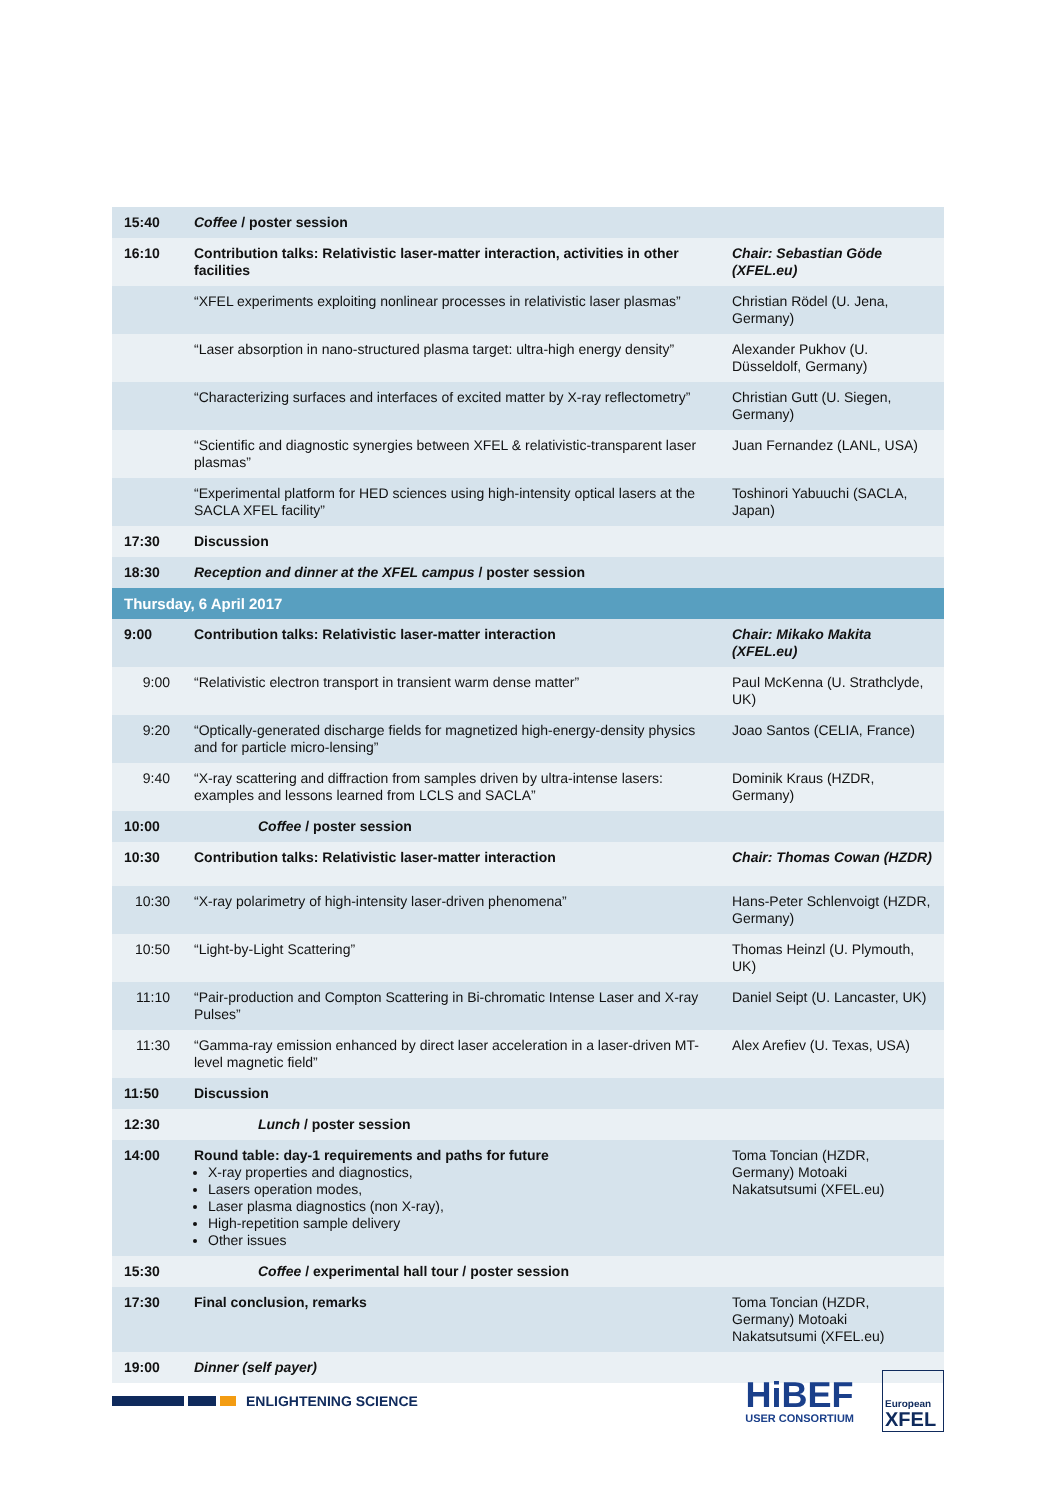| 15:40 | Coffee / poster session | |
| 16:10 | Contribution talks: Relativistic laser-matter interaction, activities in other facilities | Chair: Sebastian Göde (XFEL.eu) |
| | “XFEL experiments exploiting nonlinear processes in relativistic laser plasmas” | Christian Rödel (U. Jena, Germany) |
| | “Laser absorption in nano-structured plasma target: ultra-high energy density” | Alexander Pukhov (U. Düsseldolf, Germany) |
| | “Characterizing surfaces and interfaces of excited matter by X-ray reflectometry” | Christian Gutt (U. Siegen, Germany) |
| | “Scientific and diagnostic synergies between XFEL & relativistic-transparent laser plasmas” | Juan Fernandez (LANL, USA) |
| | “Experimental platform for HED sciences using high-intensity optical lasers at the SACLA XFEL facility” | Toshinori Yabuuchi (SACLA, Japan) |
| 17:30 | Discussion | |
| 18:30 | Reception and dinner at the XFEL campus / poster session | |
| Thursday, 6 April 2017 | | |
| 9:00 | Contribution talks: Relativistic laser-matter interaction | Chair: Mikako Makita (XFEL.eu) |
| 9:00 | “Relativistic electron transport in transient warm dense matter” | Paul McKenna (U. Strathclyde, UK) |
| 9:20 | “Optically-generated discharge fields for magnetized high-energy-density physics and for particle micro-lensing” | Joao Santos (CELIA, France) |
| 9:40 | “X-ray scattering and diffraction from samples driven by ultra-intense lasers: examples and lessons learned from LCLS and SACLA” | Dominik Kraus (HZDR, Germany) |
| 10:00 | Coffee / poster session | |
| 10:30 | Contribution talks: Relativistic laser-matter interaction | Chair: Thomas Cowan (HZDR) |
| 10:30 | “X-ray polarimetry of high-intensity laser-driven phenomena” | Hans-Peter Schlenvoigt (HZDR, Germany) |
| 10:50 | “Light-by-Light Scattering” | Thomas Heinzl (U. Plymouth, UK) |
| 11:10 | “Pair-production and Compton Scattering in Bi-chromatic Intense Laser and X-ray Pulses” | Daniel Seipt (U. Lancaster, UK) |
| 11:30 | “Gamma-ray emission enhanced by direct laser acceleration in a laser-driven MT-level magnetic field” | Alex Arefiev (U. Texas, USA) |
| 11:50 | Discussion | |
| 12:30 | Lunch / poster session | |
| 14:00 | Round table: day-1 requirements and paths for future X-ray properties and diagnostics, Lasers operation modes, Laser plasma diagnostics (non X-ray), High-repetition sample delivery Other issues | Toma Toncian (HZDR, Germany) Motoaki Nakatsutsumi (XFEL.eu) |
| 15:30 | Coffee / experimental hall tour / poster session | |
| 17:30 | Final conclusion, remarks | Toma Toncian (HZDR, Germany) Motoaki Nakatsutsumi (XFEL.eu) |
| 19:00 | Dinner (self payer) | |
ENLIGHTENING SCIENCE
HiBEF
USER CONSORTIUM
European
XFEL